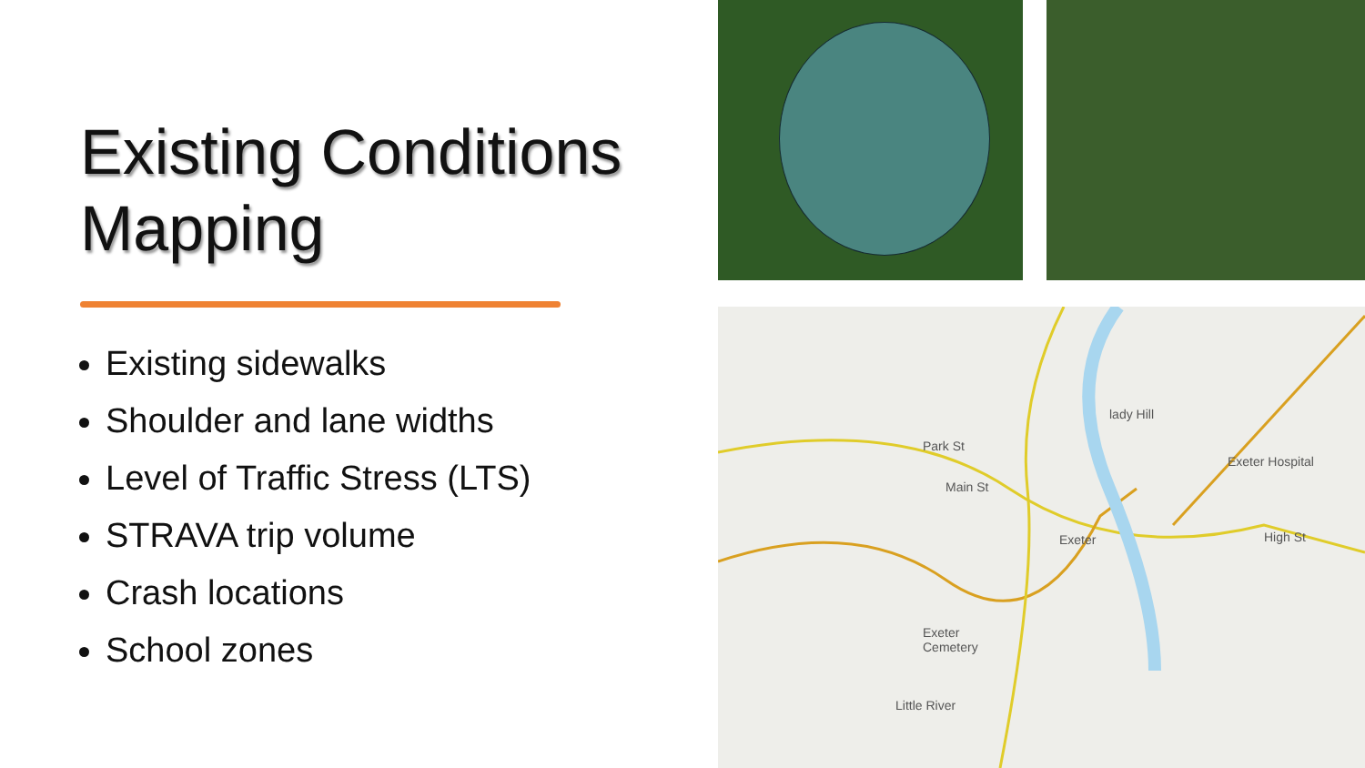Existing Conditions Mapping
Existing sidewalks
Shoulder and lane widths
Level of Traffic Stress (LTS)
STRAVA trip volume
Crash locations
School zones
lady Hill
Exeter Hospital
Exeter
Exeter
Cemetery
Little River
Park St
Main St
High St